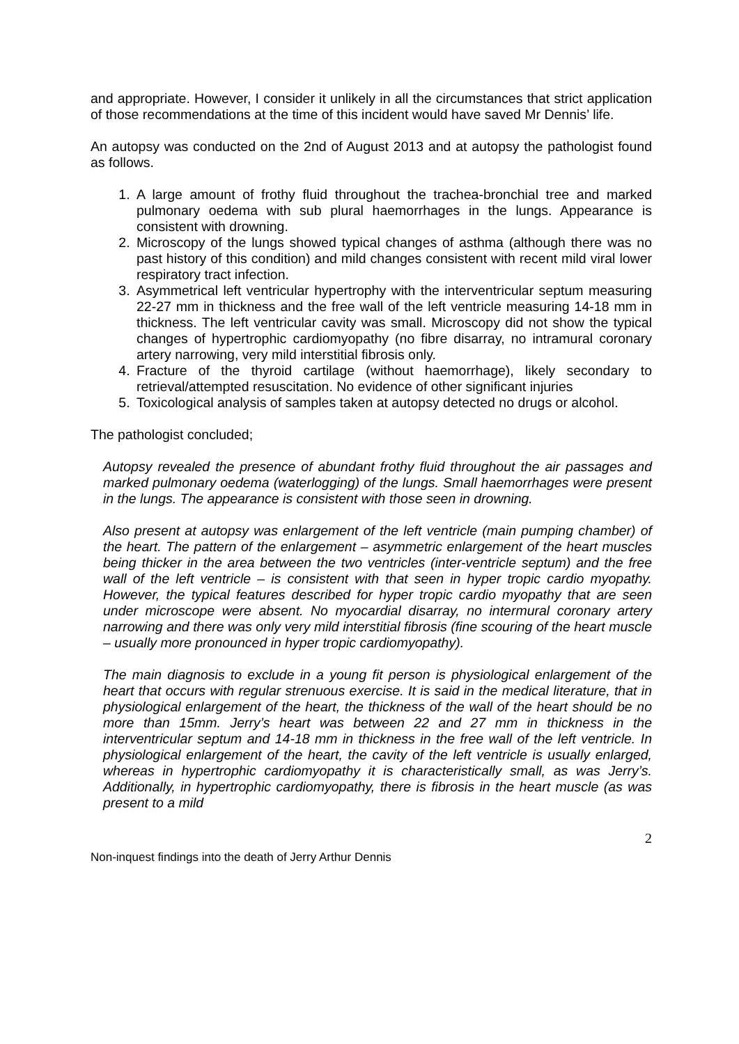and appropriate. However, I consider it unlikely in all the circumstances that strict application of those recommendations at the time of this incident would have saved Mr Dennis’ life.
An autopsy was conducted on the 2nd of August 2013 and at autopsy the pathologist found as follows.
1. A large amount of frothy fluid throughout the trachea-bronchial tree and marked pulmonary oedema with sub plural haemorrhages in the lungs. Appearance is consistent with drowning.
2. Microscopy of the lungs showed typical changes of asthma (although there was no past history of this condition) and mild changes consistent with recent mild viral lower respiratory tract infection.
3. Asymmetrical left ventricular hypertrophy with the interventricular septum measuring 22-27 mm in thickness and the free wall of the left ventricle measuring 14-18 mm in thickness. The left ventricular cavity was small. Microscopy did not show the typical changes of hypertrophic cardiomyopathy (no fibre disarray, no intramural coronary artery narrowing, very mild interstitial fibrosis only.
4. Fracture of the thyroid cartilage (without haemorrhage), likely secondary to retrieval/attempted resuscitation. No evidence of other significant injuries
5. Toxicological analysis of samples taken at autopsy detected no drugs or alcohol.
The pathologist concluded;
Autopsy revealed the presence of abundant frothy fluid throughout the air passages and marked pulmonary oedema (waterlogging) of the lungs. Small haemorrhages were present in the lungs. The appearance is consistent with those seen in drowning.
Also present at autopsy was enlargement of the left ventricle (main pumping chamber) of the heart. The pattern of the enlargement – asymmetric enlargement of the heart muscles being thicker in the area between the two ventricles (inter-ventricle septum) and the free wall of the left ventricle – is consistent with that seen in hyper tropic cardio myopathy. However, the typical features described for hyper tropic cardio myopathy that are seen under microscope were absent. No myocardial disarray, no intermural coronary artery narrowing and there was only very mild interstitial fibrosis (fine scouring of the heart muscle – usually more pronounced in hyper tropic cardiomyopathy).
The main diagnosis to exclude in a young fit person is physiological enlargement of the heart that occurs with regular strenuous exercise. It is said in the medical literature, that in physiological enlargement of the heart, the thickness of the wall of the heart should be no more than 15mm. Jerry’s heart was between 22 and 27 mm in thickness in the interventricular septum and 14-18 mm in thickness in the free wall of the left ventricle. In physiological enlargement of the heart, the cavity of the left ventricle is usually enlarged, whereas in hypertrophic cardiomyopathy it is characteristically small, as was Jerry’s. Additionally, in hypertrophic cardiomyopathy, there is fibrosis in the heart muscle (as was present to a mild
2
Non-inquest findings into the death of Jerry Arthur Dennis